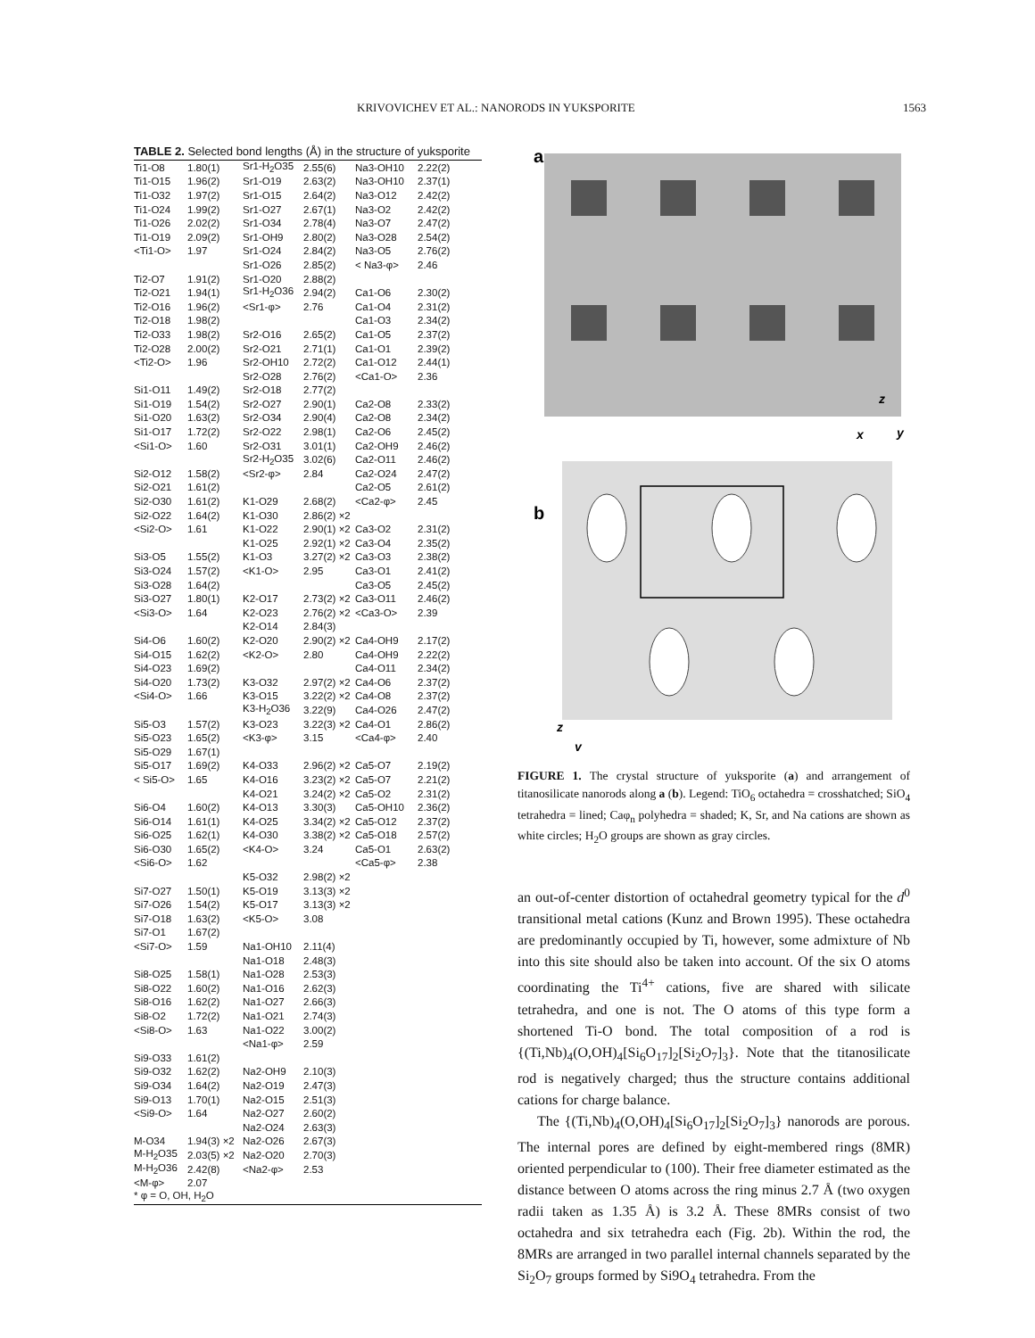KRIVOVICHEV ET AL.: NANORODS IN YUKSPORITE 1563
TABLE 2. Selected bond lengths (Å) in the structure of yuksporite
| Ti1-O8 | 1.80(1) | Sr1-H<sub>2</sub>O35 | 2.55(6) | Na3-OH10 | 2.22(2) |
| Ti1-O15 | 1.96(2) | Sr1-O19 | 2.63(2) | Na3-OH10 | 2.37(1) |
| Ti1-O32 | 1.97(2) | Sr1-O15 | 2.64(2) | Na3-O12 | 2.42(2) |
| Ti1-O24 | 1.99(2) | Sr1-O27 | 2.67(1) | Na3-O2 | 2.42(2) |
| Ti1-O26 | 2.02(2) | Sr1-O34 | 2.78(4) | Na3-O7 | 2.47(2) |
| Ti1-O19 | 2.09(2) | Sr1-OH9 | 2.80(2) | Na3-O28 | 2.54(2) |
| <Ti1-O> | 1.97 | Sr1-O24 | 2.84(2) | Na3-O5 | 2.76(2) |
| | | Sr1-O26 | 2.85(2) | < Na3-φ> | 2.46 |
| Ti2-O7 | 1.91(2) | Sr1-O20 | 2.88(2) | | |
| Ti2-O21 | 1.94(1) | Sr1-H<sub>2</sub>O36 | 2.94(2) | Ca1-O6 | 2.30(2) |
| Ti2-O16 | 1.96(2) | <Sr1-φ> | 2.76 | Ca1-O4 | 2.31(2) |
| Ti2-O18 | 1.98(2) | | | Ca1-O3 | 2.34(2) |
| Ti2-O33 | 1.98(2) | Sr2-O16 | 2.65(2) | Ca1-O5 | 2.37(2) |
| Ti2-O28 | 2.00(2) | Sr2-O21 | 2.71(1) | Ca1-O1 | 2.39(2) |
| <Ti2-O> | 1.96 | Sr2-OH10 | 2.72(2) | Ca1-O12 | 2.44(1) |
| | | Sr2-O28 | 2.76(2) | <Ca1-O> | 2.36 |
| Si1-O11 | 1.49(2) | Sr2-O18 | 2.77(2) | | |
| Si1-O19 | 1.54(2) | Sr2-O27 | 2.90(1) | Ca2-O8 | 2.33(2) |
| Si1-O20 | 1.63(2) | Sr2-O34 | 2.90(4) | Ca2-O8 | 2.34(2) |
| Si1-O17 | 1.72(2) | Sr2-O22 | 2.98(1) | Ca2-O6 | 2.45(2) |
| <Si1-O> | 1.60 | Sr2-O31 | 3.01(1) | Ca2-OH9 | 2.46(2) |
| | | Sr2-H<sub>2</sub>O35 | 3.02(6) | Ca2-O11 | 2.46(2) |
| Si2-O12 | 1.58(2) | <Sr2-φ> | 2.84 | Ca2-O24 | 2.47(2) |
| Si2-O21 | 1.61(2) | | | Ca2-O5 | 2.61(2) |
| Si2-O30 | 1.61(2) | K1-O29 | 2.68(2) | <Ca2-φ> | 2.45 |
| Si2-O22 | 1.64(2) | K1-O30 | 2.86(2) ×2 | | |
| <Si2-O> | 1.61 | K1-O22 | 2.90(1) ×2 | Ca3-O2 | 2.31(2) |
| | | K1-O25 | 2.92(1) ×2 | Ca3-O4 | 2.35(2) |
| Si3-O5 | 1.55(2) | K1-O3 | 3.27(2) ×2 | Ca3-O3 | 2.38(2) |
| Si3-O24 | 1.57(2) | <K1-O> | 2.95 | Ca3-O1 | 2.41(2) |
| Si3-O28 | 1.64(2) | | | Ca3-O5 | 2.45(2) |
| Si3-O27 | 1.80(1) | K2-O17 | 2.73(2) ×2 | Ca3-O11 | 2.46(2) |
| <Si3-O> | 1.64 | K2-O23 | 2.76(2) ×2 | <Ca3-O> | 2.39 |
| | | K2-O14 | 2.84(3) | | |
| Si4-O6 | 1.60(2) | K2-O20 | 2.90(2) ×2 | Ca4-OH9 | 2.17(2) |
| Si4-O15 | 1.62(2) | <K2-O> | 2.80 | Ca4-OH9 | 2.22(2) |
| Si4-O23 | 1.69(2) | | | Ca4-O11 | 2.34(2) |
| Si4-O20 | 1.73(2) | K3-O32 | 2.97(2) ×2 | Ca4-O6 | 2.37(2) |
| <Si4-O> | 1.66 | K3-O15 | 3.22(2) ×2 | Ca4-O8 | 2.37(2) |
| | | K3-H<sub>2</sub>O36 | 3.22(9) | Ca4-O26 | 2.47(2) |
| Si5-O3 | 1.57(2) | K3-O23 | 3.22(3) ×2 | Ca4-O1 | 2.86(2) |
| Si5-O23 | 1.65(2) | <K3-φ> | 3.15 | <Ca4-φ> | 2.40 |
| Si5-O29 | 1.67(1) | | | | |
| Si5-O17 | 1.69(2) | K4-O33 | 2.96(2) ×2 | Ca5-O7 | 2.19(2) |
| < Si5-O> | 1.65 | K4-O16 | 3.23(2) ×2 | Ca5-O7 | 2.21(2) |
| | | K4-O21 | 3.24(2) ×2 | Ca5-O2 | 2.31(2) |
| Si6-O4 | 1.60(2) | K4-O13 | 3.30(3) | Ca5-OH10 | 2.36(2) |
| Si6-O14 | 1.61(1) | K4-O25 | 3.34(2) ×2 | Ca5-O12 | 2.37(2) |
| Si6-O25 | 1.62(1) | K4-O30 | 3.38(2) ×2 | Ca5-O18 | 2.57(2) |
| Si6-O30 | 1.65(2) | <K4-O> | 3.24 | Ca5-O1 | 2.63(2) |
| <Si6-O> | 1.62 | | | <Ca5-φ> | 2.38 |
| | | K5-O32 | 2.98(2) ×2 | | |
| Si7-O27 | 1.50(1) | K5-O19 | 3.13(3) ×2 | | |
| Si7-O26 | 1.54(2) | K5-O17 | 3.13(3) ×2 | | |
| Si7-O18 | 1.63(2) | <K5-O> | 3.08 | | |
| Si7-O1 | 1.67(2) | | | | |
| <Si7-O> | 1.59 | Na1-OH10 | 2.11(4) | | |
| | | Na1-O18 | 2.48(3) | | |
| Si8-O25 | 1.58(1) | Na1-O28 | 2.53(3) | | |
| Si8-O22 | 1.60(2) | Na1-O16 | 2.62(3) | | |
| Si8-O16 | 1.62(2) | Na1-O27 | 2.66(3) | | |
| Si8-O2 | 1.72(2) | Na1-O21 | 2.74(3) | | |
| <Si8-O> | 1.63 | Na1-O22 | 3.00(2) | | |
| | | <Na1-φ> | 2.59 | | |
| Si9-O33 | 1.61(2) | | | | |
| Si9-O32 | 1.62(2) | Na2-OH9 | 2.10(3) | | |
| Si9-O34 | 1.64(2) | Na2-O19 | 2.47(3) | | |
| Si9-O13 | 1.70(1) | Na2-O15 | 2.51(3) | | |
| <Si9-O> | 1.64 | Na2-O27 | 2.60(2) | | |
| | | Na2-O24 | 2.63(3) | | |
| M-O34 | 1.94(3) ×2 | Na2-O26 | 2.67(3) | | |
| M-H<sub>2</sub>O35 | 2.03(5) ×2 | Na2-O20 | 2.70(3) | | |
| M-H<sub>2</sub>O36 | 2.42(8) | <Na2-φ> | 2.53 | | |
| <M-φ> | 2.07 | | | | |
| * φ = O, OH, H<sub>2</sub>O | | | | | |
a
z
x
y
b
z
y
FIGURE 1. The crystal structure of yuksporite (a) and arrangement of titanosilicate nanorods along a (b). Legend: TiO<sub>6</sub> octahedra = crosshatched; SiO<sub>4</sub> tetrahedra = lined; Caφ<sub>n</sub> polyhedra = shaded; K, Sr, and Na cations are shown as white circles; H<sub>2</sub>O groups are shown as gray circles.
an out-of-center distortion of octahedral geometry typical for the d<sup>0</sup> transitional metal cations (Kunz and Brown 1995). These octahedra are predominantly occupied by Ti, however, some admixture of Nb into this site should also be taken into account. Of the six O atoms coordinating the Ti<sup>4+</sup> cations, five are shared with silicate tetrahedra, and one is not. The O atoms of this type form a shortened Ti-O bond. The total composition of a rod is {(Ti,Nb)<sub>4</sub>(O,OH)<sub>4</sub>[Si<sub>6</sub>O<sub>17</sub>]<sub>2</sub>[Si<sub>2</sub>O<sub>7</sub>]<sub>3</sub>}. Note that the titanosilicate rod is negatively charged; thus the structure contains additional cations for charge balance.
The {(Ti,Nb)<sub>4</sub>(O,OH)<sub>4</sub>[Si<sub>6</sub>O<sub>17</sub>]<sub>2</sub>[Si<sub>2</sub>O<sub>7</sub>]<sub>3</sub>} nanorods are porous. The internal pores are defined by eight-membered rings (8MR) oriented perpendicular to (100). Their free diameter estimated as the distance between O atoms across the ring minus 2.7 Å (two oxygen radii taken as 1.35 Å) is 3.2 Å. These 8MRs consist of two octahedra and six tetrahedra each (Fig. 2b). Within the rod, the 8MRs are arranged in two parallel internal channels separated by the Si<sub>2</sub>O<sub>7</sub> groups formed by Si9O<sub>4</sub> tetrahedra. From the